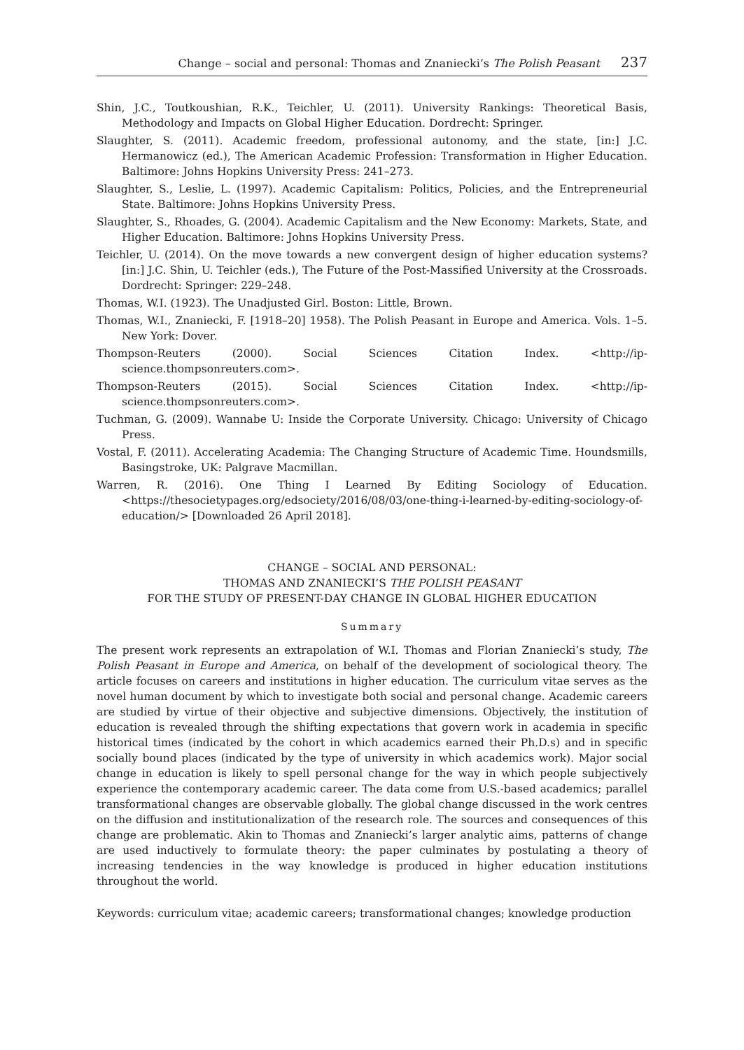Change – social and personal: Thomas and Znaniecki’s The Polish Peasant 237
Shin, J.C., Toutkoushian, R.K., Teichler, U. (2011). University Rankings: Theoretical Basis, Methodology and Impacts on Global Higher Education. Dordrecht: Springer.
Slaughter, S. (2011). Academic freedom, professional autonomy, and the state, [in:] J.C. Hermanowicz (ed.), The American Academic Profession: Transformation in Higher Education. Baltimore: Johns Hopkins University Press: 241–273.
Slaughter, S., Leslie, L. (1997). Academic Capitalism: Politics, Policies, and the Entrepreneurial State. Baltimore: Johns Hopkins University Press.
Slaughter, S., Rhoades, G. (2004). Academic Capitalism and the New Economy: Markets, State, and Higher Education. Baltimore: Johns Hopkins University Press.
Teichler, U. (2014). On the move towards a new convergent design of higher education systems? [in:] J.C. Shin, U. Teichler (eds.), The Future of the Post-Massified University at the Crossroads. Dordrecht: Springer: 229–248.
Thomas, W.I. (1923). The Unadjusted Girl. Boston: Little, Brown.
Thomas, W.I., Znaniecki, F. [1918–20] 1958). The Polish Peasant in Europe and America. Vols. 1–5. New York: Dover.
Thompson-Reuters (2000). Social Sciences Citation Index. <http://ip-science.thompsonreuters.com>.
Thompson-Reuters (2015). Social Sciences Citation Index. <http://ip-science.thompsonreuters.com>.
Tuchman, G. (2009). Wannabe U: Inside the Corporate University. Chicago: University of Chicago Press.
Vostal, F. (2011). Accelerating Academia: The Changing Structure of Academic Time. Houndsmills, Basingstroke, UK: Palgrave Macmillan.
Warren, R. (2016). One Thing I Learned By Editing Sociology of Education. <https://thesocietypages.org/edsociety/2016/08/03/one-thing-i-learned-by-editing-sociology-of-education/> [Downloaded 26 April 2018].
CHANGE – SOCIAL AND PERSONAL:
THOMAS AND ZNANIECKI’S THE POLISH PEASANT
FOR THE STUDY OF PRESENT-DAY CHANGE IN GLOBAL HIGHER EDUCATION
Summary
The present work represents an extrapolation of W.I. Thomas and Florian Znaniecki’s study, The Polish Peasant in Europe and America, on behalf of the development of sociological theory. The article focuses on careers and institutions in higher education. The curriculum vitae serves as the novel human document by which to investigate both social and personal change. Academic careers are studied by virtue of their objective and subjective dimensions. Objectively, the institution of education is revealed through the shifting expectations that govern work in academia in specific historical times (indicated by the cohort in which academics earned their Ph.D.s) and in specific socially bound places (indicated by the type of university in which academics work). Major social change in education is likely to spell personal change for the way in which people subjectively experience the contemporary academic career. The data come from U.S.-based academics; parallel transformational changes are observable globally. The global change discussed in the work centres on the diffusion and institutionalization of the research role. The sources and consequences of this change are problematic. Akin to Thomas and Znaniecki’s larger analytic aims, patterns of change are used inductively to formulate theory: the paper culminates by postulating a theory of increasing tendencies in the way knowledge is produced in higher education institutions throughout the world.
Keywords: curriculum vitae; academic careers; transformational changes; knowledge production